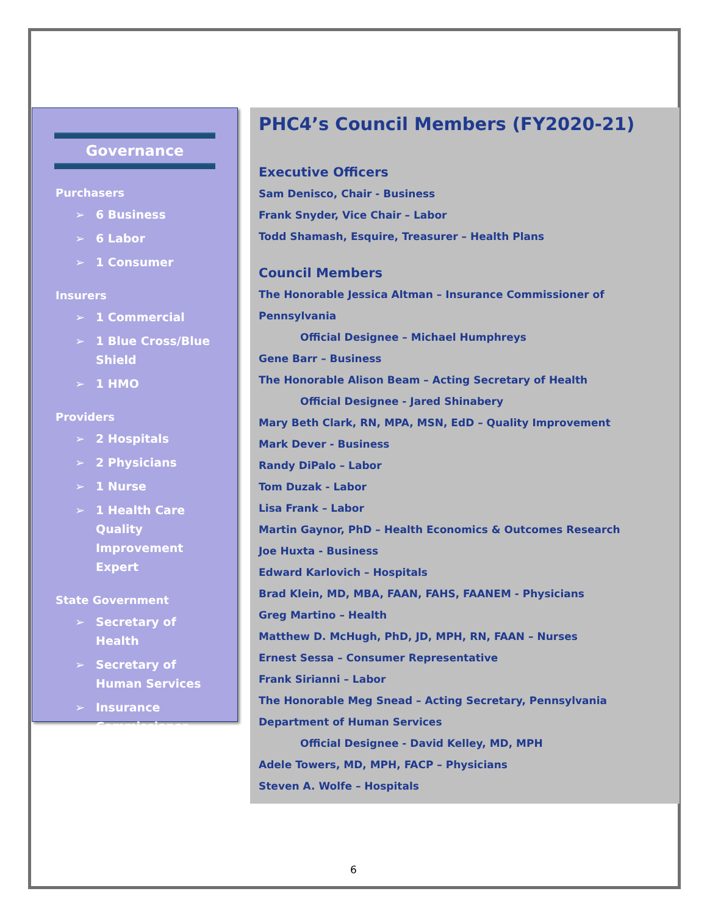Governance
Purchasers
➢ 6 Business
➢ 6 Labor
➢ 1 Consumer
Insurers
➢ 1 Commercial
➢ 1 Blue Cross/Blue Shield
➢ 1 HMO
Providers
➢ 2 Hospitals
➢ 2 Physicians
➢ 1 Nurse
➢ 1 Health Care Quality Improvement Expert
State Government
➢ Secretary of Health
➢ Secretary of Human Services
➢ Insurance Commissioner
PHC4’s Council Members (FY2020-21)
Executive Officers
Sam Denisco, Chair - Business
Frank Snyder, Vice Chair – Labor
Todd Shamash, Esquire, Treasurer – Health Plans
Council Members
The Honorable Jessica Altman – Insurance Commissioner of Pennsylvania
Official Designee – Michael Humphreys
Gene Barr – Business
The Honorable Alison Beam – Acting Secretary of Health
Official Designee - Jared Shinabery
Mary Beth Clark, RN, MPA, MSN, EdD – Quality Improvement
Mark Dever - Business
Randy DiPalo – Labor
Tom Duzak - Labor
Lisa Frank – Labor
Martin Gaynor, PhD – Health Economics & Outcomes Research
Joe Huxta - Business
Edward Karlovich – Hospitals
Brad Klein, MD, MBA, FAAN, FAHS, FAANEM - Physicians
Greg Martino – Health
Matthew D. McHugh, PhD, JD, MPH, RN, FAAN – Nurses
Ernest Sessa – Consumer Representative
Frank Sirianni – Labor
The Honorable Meg Snead – Acting Secretary, Pennsylvania Department of Human Services
Official Designee - David Kelley, MD, MPH
Adele Towers, MD, MPH, FACP – Physicians
Steven A. Wolfe – Hospitals
6